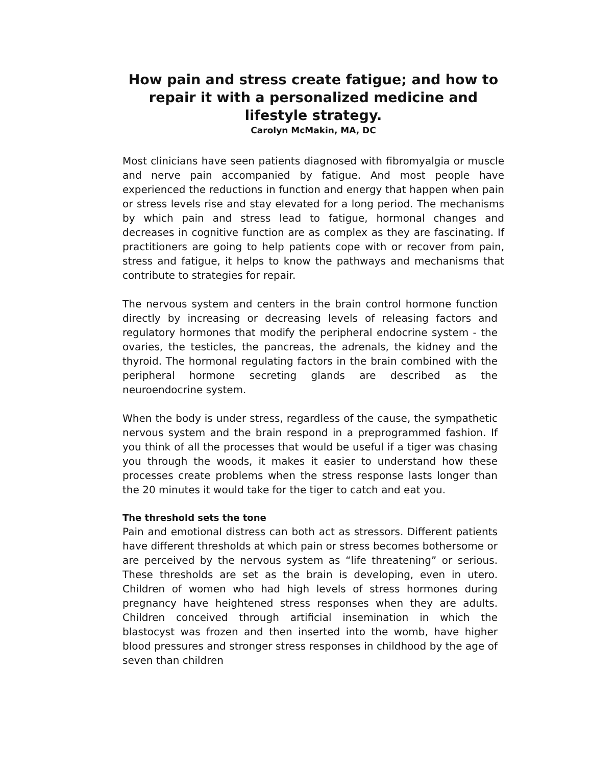How pain and stress create fatigue; and how to repair it with a personalized medicine and lifestyle strategy.
Carolyn McMakin, MA, DC
Most clinicians have seen patients diagnosed with fibromyalgia or muscle and nerve pain accompanied by fatigue. And most people have experienced the reductions in function and energy that happen when pain or stress levels rise and stay elevated for a long period. The mechanisms by which pain and stress lead to fatigue, hormonal changes and decreases in cognitive function are as complex as they are fascinating. If practitioners are going to help patients cope with or recover from pain, stress and fatigue, it helps to know the pathways and mechanisms that contribute to strategies for repair.
The nervous system and centers in the brain control hormone function directly by increasing or decreasing levels of releasing factors and regulatory hormones that modify the peripheral endocrine system - the ovaries, the testicles, the pancreas, the adrenals, the kidney and the thyroid. The hormonal regulating factors in the brain combined with the peripheral hormone secreting glands are described as the neuroendocrine system.
When the body is under stress, regardless of the cause, the sympathetic nervous system and the brain respond in a preprogrammed fashion. If you think of all the processes that would be useful if a tiger was chasing you through the woods, it makes it easier to understand how these processes create problems when the stress response lasts longer than the 20 minutes it would take for the tiger to catch and eat you.
The threshold sets the tone
Pain and emotional distress can both act as stressors. Different patients have different thresholds at which pain or stress becomes bothersome or are perceived by the nervous system as “life threatening” or serious. These thresholds are set as the brain is developing, even in utero. Children of women who had high levels of stress hormones during pregnancy have heightened stress responses when they are adults. Children conceived through artificial insemination in which the blastocyst was frozen and then inserted into the womb, have higher blood pressures and stronger stress responses in childhood by the age of seven than children